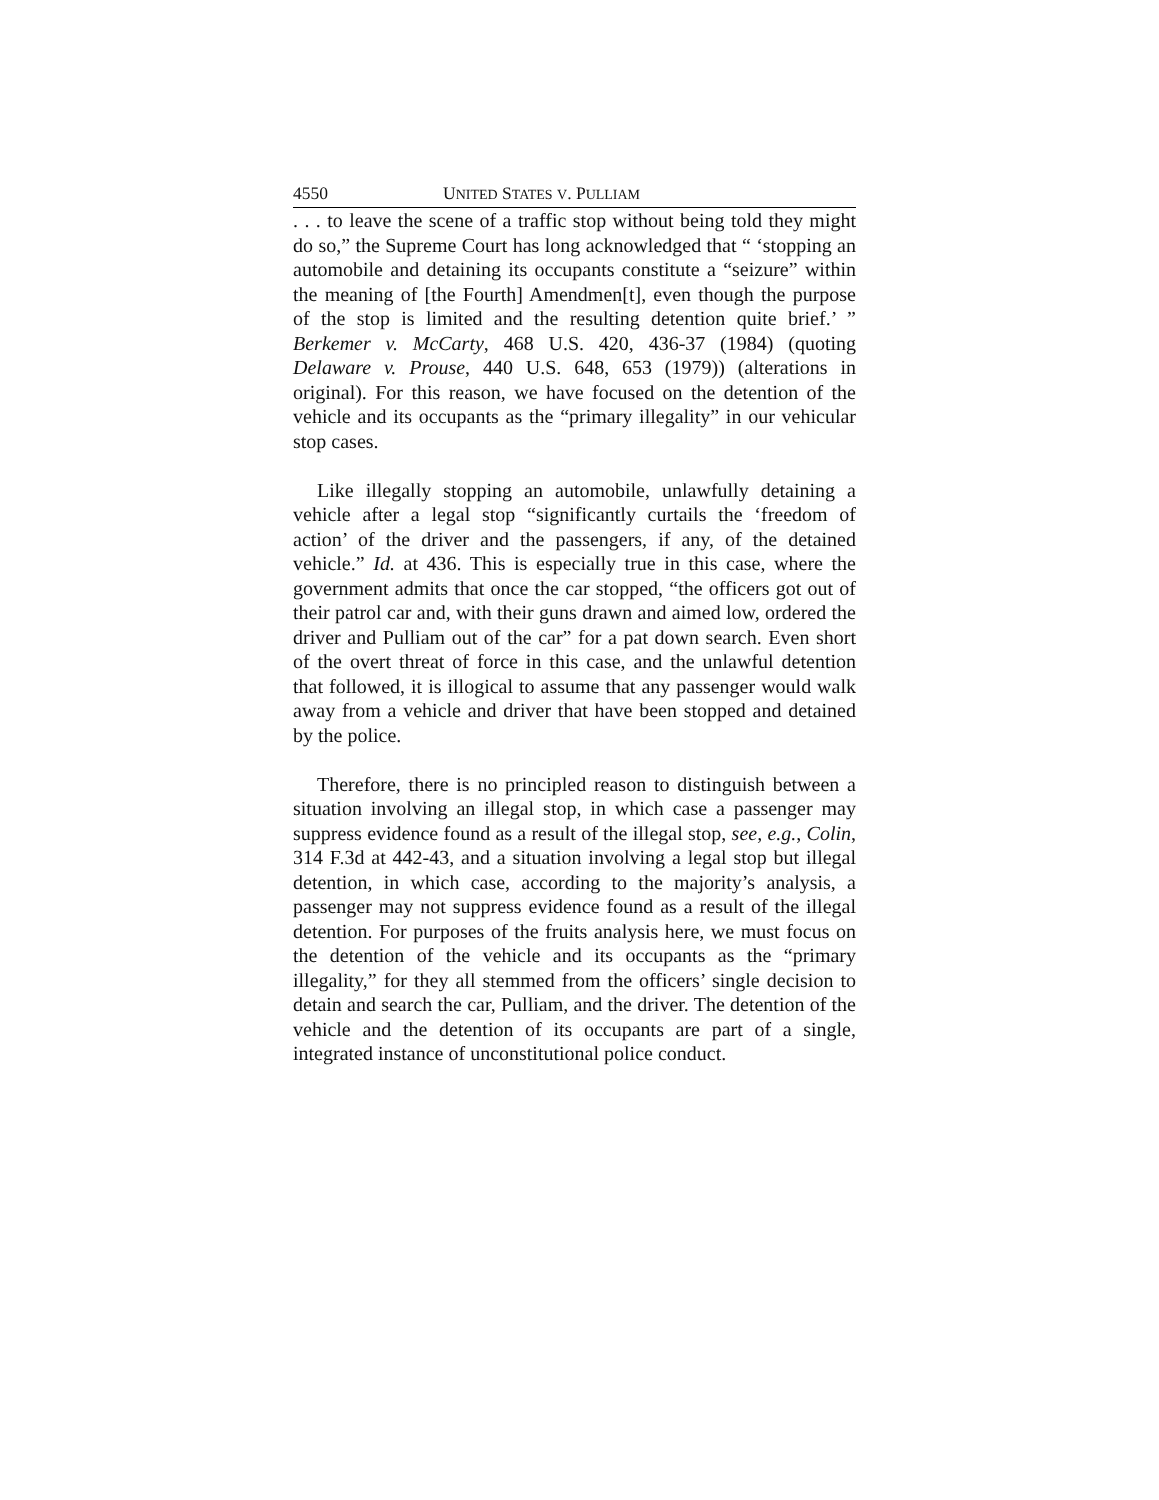4550 UNITED STATES V. PULLIAM
. . . to leave the scene of a traffic stop without being told they might do so,” the Supreme Court has long acknowledged that “ ‘stopping an automobile and detaining its occupants constitute a “seizure” within the meaning of [the Fourth] Amendmen[t], even though the purpose of the stop is limited and the resulting detention quite brief.’ ” Berkemer v. McCarty, 468 U.S. 420, 436-37 (1984) (quoting Delaware v. Prouse, 440 U.S. 648, 653 (1979)) (alterations in original). For this reason, we have focused on the detention of the vehicle and its occupants as the “primary illegality” in our vehicular stop cases.
Like illegally stopping an automobile, unlawfully detaining a vehicle after a legal stop “significantly curtails the ‘freedom of action’ of the driver and the passengers, if any, of the detained vehicle.” Id. at 436. This is especially true in this case, where the government admits that once the car stopped, “the officers got out of their patrol car and, with their guns drawn and aimed low, ordered the driver and Pulliam out of the car” for a pat down search. Even short of the overt threat of force in this case, and the unlawful detention that followed, it is illogical to assume that any passenger would walk away from a vehicle and driver that have been stopped and detained by the police.
Therefore, there is no principled reason to distinguish between a situation involving an illegal stop, in which case a passenger may suppress evidence found as a result of the illegal stop, see, e.g., Colin, 314 F.3d at 442-43, and a situation involving a legal stop but illegal detention, in which case, according to the majority’s analysis, a passenger may not suppress evidence found as a result of the illegal detention. For purposes of the fruits analysis here, we must focus on the detention of the vehicle and its occupants as the “primary illegality,” for they all stemmed from the officers’ single decision to detain and search the car, Pulliam, and the driver. The detention of the vehicle and the detention of its occupants are part of a single, integrated instance of unconstitutional police conduct.